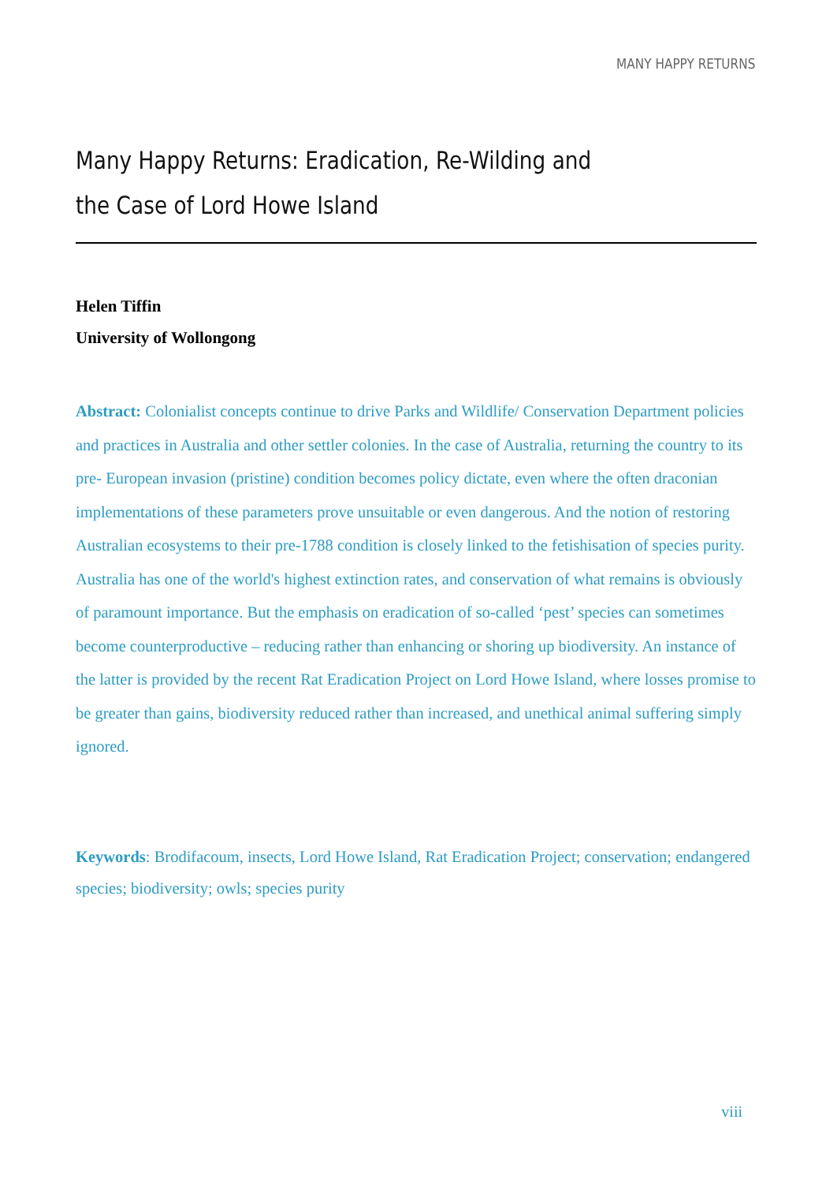MANY HAPPY RETURNS
Many Happy Returns: Eradication, Re-Wilding and
the Case of Lord Howe Island
Helen Tiffin
University of Wollongong
Abstract: Colonialist concepts continue to drive Parks and Wildlife/ Conservation Department policies and practices in Australia and other settler colonies. In the case of Australia, returning the country to its pre- European invasion (pristine) condition becomes policy dictate, even where the often draconian implementations of these parameters prove unsuitable or even dangerous. And the notion of restoring Australian ecosystems to their pre-1788 condition is closely linked to the fetishisation of species purity. Australia has one of the world's highest extinction rates, and conservation of what remains is obviously of paramount importance. But the emphasis on eradication of so-called ‘pest’ species can sometimes become counterproductive – reducing rather than enhancing or shoring up biodiversity. An instance of the latter is provided by the recent Rat Eradication Project on Lord Howe Island, where losses promise to be greater than gains, biodiversity reduced rather than increased, and unethical animal suffering simply ignored.
Keywords: Brodifacoum, insects, Lord Howe Island, Rat Eradication Project; conservation; endangered species; biodiversity; owls; species purity
viii